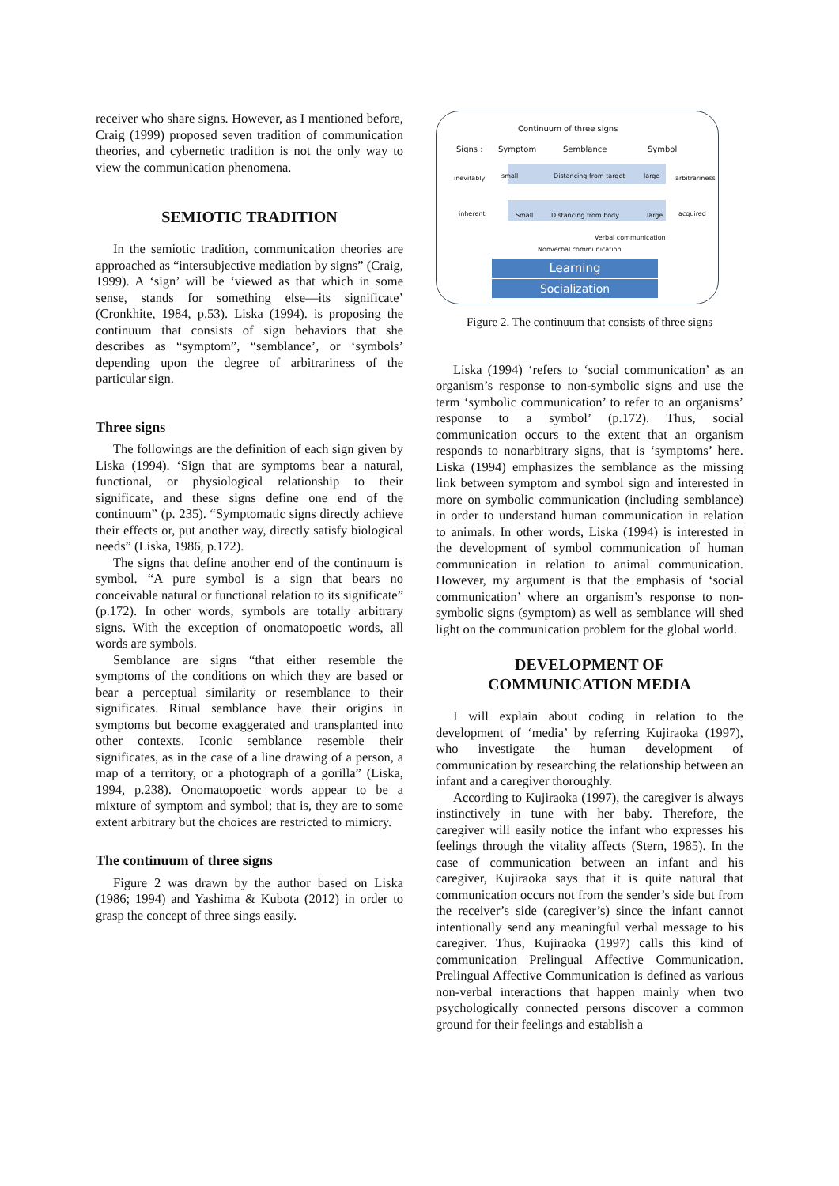receiver who share signs. However, as I mentioned before, Craig (1999) proposed seven tradition of communication theories, and cybernetic tradition is not the only way to view the communication phenomena.
SEMIOTIC TRADITION
In the semiotic tradition, communication theories are approached as “intersubjective mediation by signs” (Craig, 1999). A ‘sign’ will be ‘viewed as that which in some sense, stands for something else—its significate’ (Cronkhite, 1984, p.53). Liska (1994). is proposing the continuum that consists of sign behaviors that she describes as “symptom”, “semblance’, or ‘symbols’ depending upon the degree of arbitrariness of the particular sign.
Three signs
The followings are the definition of each sign given by Liska (1994). ‘Sign that are symptoms bear a natural, functional, or physiological relationship to their significate, and these signs define one end of the continuum” (p. 235). “Symptomatic signs directly achieve their effects or, put another way, directly satisfy biological needs” (Liska, 1986, p.172).
The signs that define another end of the continuum is symbol. “A pure symbol is a sign that bears no conceivable natural or functional relation to its significate” (p.172). In other words, symbols are totally arbitrary signs. With the exception of onomatopoetic words, all words are symbols.
Semblance are signs “that either resemble the symptoms of the conditions on which they are based or bear a perceptual similarity or resemblance to their significates. Ritual semblance have their origins in symptoms but become exaggerated and transplanted into other contexts. Iconic semblance resemble their significates, as in the case of a line drawing of a person, a map of a territory, or a photograph of a gorilla” (Liska, 1994, p.238). Onomatopoetic words appear to be a mixture of symptom and symbol; that is, they are to some extent arbitrary but the choices are restricted to mimicry.
The continuum of three signs
Figure 2 was drawn by the author based on Liska (1986; 1994) and Yashima & Kubota (2012) in order to grasp the concept of three sings easily.
Continuum of three signs
Signs : Symptom Semblance Symbol
inevitably small Distancing from target large arbitrariness
inherent Small Distancing from body large acquired
Verbal communication
Nonverbal communication
Learning
Socialization
Figure 2. The continuum that consists of three signs
Liska (1994) ‘refers to ‘social communication’ as an organism’s response to non-symbolic signs and use the term ‘symbolic communication’ to refer to an organisms’ response to a symbol’ (p.172). Thus, social communication occurs to the extent that an organism responds to nonarbitrary signs, that is ‘symptoms’ here. Liska (1994) emphasizes the semblance as the missing link between symptom and symbol sign and interested in more on symbolic communication (including semblance) in order to understand human communication in relation to animals. In other words, Liska (1994) is interested in the development of symbol communication of human communication in relation to animal communication. However, my argument is that the emphasis of ‘social communication’ where an organism’s response to non-symbolic signs (symptom) as well as semblance will shed light on the communication problem for the global world.
DEVELOPMENT OF
COMMUNICATION MEDIA
I will explain about coding in relation to the development of ‘media’ by referring Kujiraoka (1997), who investigate the human development of communication by researching the relationship between an infant and a caregiver thoroughly.
According to Kujiraoka (1997), the caregiver is always instinctively in tune with her baby. Therefore, the caregiver will easily notice the infant who expresses his feelings through the vitality affects (Stern, 1985). In the case of communication between an infant and his caregiver, Kujiraoka says that it is quite natural that communication occurs not from the sender’s side but from the receiver’s side (caregiver’s) since the infant cannot intentionally send any meaningful verbal message to his caregiver. Thus, Kujiraoka (1997) calls this kind of communication Prelingual Affective Communication. Prelingual Affective Communication is defined as various non-verbal interactions that happen mainly when two psychologically connected persons discover a common ground for their feelings and establish a